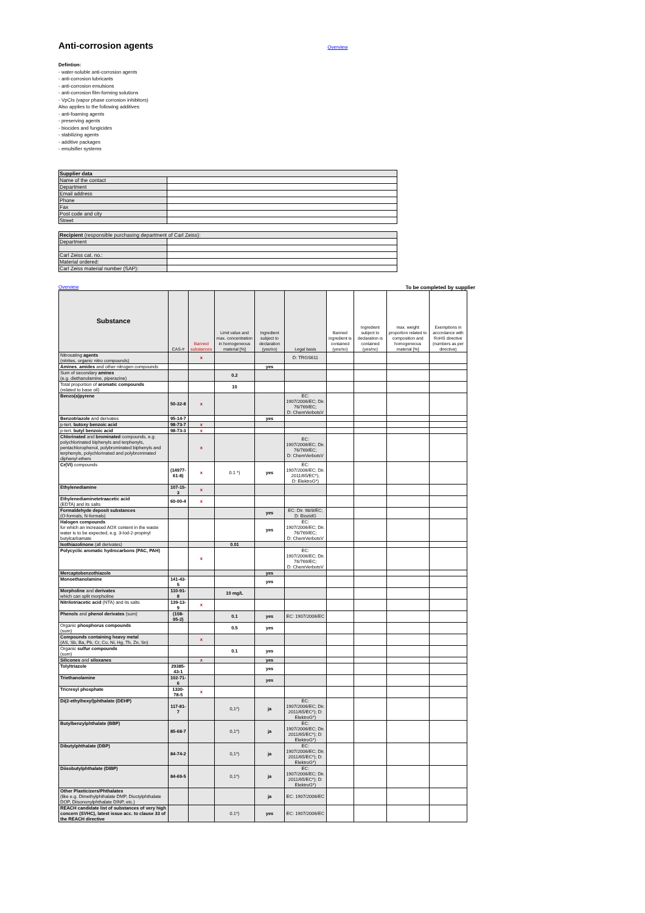Anti-corrosion agents
Overview
Defintion:
- water-soluble anti-corrosion agents
- anti-corrosion lubricants
- anti-corrosion emulsions
- anti-corrosion film-forming solutions
- VpCIs (vapor phase corrosion inhibitors)
Also applies to the following additives:
- anti-foaming agents
- preserving agents
- biocides and fungicides
- stabilizing agents
- additive packages
- emulsifier systems
| Supplier data | |
| Name of the contact | |
| Department | |
| Email address | |
| Phone | |
| Fax | |
| Post code and city | |
| Street | |
| Recipient (responsible purchasing department of Carl Zeiss): | |
| Department | |
| Carl Zeiss cat. no.: | |
| Material ordered: | |
| Carl Zeiss material number (SAP): | |
Overview To be completed by supplier
| Substance | CAS-# | Banned substances | Limit value and max. concentration in homogeneous material [%] | Ingredient subject to declaration (yes/no) | Legal basis | Banned ingredient is contained (yes/no) | Ingredient subject to declaration is contained (yes/no) | max. weight proportion related to composition and homogeneous material [%] | Exemptions in accordance with RoHS directive (numbers as per directive) |
| --- | --- | --- | --- | --- | --- | --- | --- | --- | --- |
| Nitrosating agents (nitrites, organic nitro compounds) | | x | | | D: TRGS611 | | | | |
| Amines , amides and other nitrogen compounds | | | | yes | | | | | |
| Sum of secondary amines (e.g. diethanolamine, piperazine) | | | 0.2 | | | | | | |
| Total proportion of aromatic compounds (related to base oil) | | | 10 | | | | | | |
| Benzo(a)pyrene | 50-32-8 | x | | | EC: 1907/2006/EC; Dir. 76/769/EC; D: ChemVerbotsV | | | | |
| Benzotriazole and derivates | 95-14-7 | | | yes | | | | | |
| p-tert. butoxy benzoic acid | 98-73-7 | x | | | | | | | |
| p-tert. butyl benzoic acid | 98-73-3 | x | | | | | | | |
| Chlorinated and brominated compounds, e.g. polychlorinated biphenyls and terphenyls, pentachlorophenol, polybrominated biphenyls and terphenyls, polychlorinated and polybrominated diphenyl ethers | | x | | | EC: 1907/2006/EC; Dir. 76/769/EC; D: ChemVerbotsV | | | | |
| Cr(VI) compounds | (14977-61-8) | x | 0.1 *) | yes | EC: 1907/2006/EC; Dir. 2011/65/EC*); D: ElektroG*) | | | | |
| Ethylenediamine | 107-15-3 | x | | | | | | | |
| Ethylenediaminetetraacetic acid (EDTA) and its salts | 60-00-4 | x | | | | | | | |
| Formaldehyde deposit substances (O-formals, N-formals) | | | | yes | EC: Dir. 98/8/EC; D: BiozidG | | | | |
| Halogen compounds for which an increased AOX content in the waste water is to be expected, e.g. 3-Iod-2-propinyl butylcarbamate | | | | yes | EC: 1907/2006/EC; Dir. 76/769/EC; D: ChemVerbotsV | | | | |
| Isothiazolinone (all derivates) | | | 0.01 | | | | | | |
| Polycyclic aromatic hydrocarbons (PAC, PAH) | | x | | | EC: 1907/2006/EC; Dir. 76/769/EC; D: ChemVerbotsV | | | | |
| Mercaptobenzothiazole | | | | yes | | | | | |
| Monoethanolamine | 141-43-5 | | | yes | | | | | |
| Morpholine and derivates which can split morpholine | 110-91-8 | | 10 mg/L | | | | | | |
| Nitrilotriacetic acid (NTA) and its salts | 139-13-9 | x | | | | | | | |
| Phenols and phenol derivates (sum) | (108-95-2) | | 0.1 | yes | EC: 1907/2006/EC | | | | |
| Organic phosphorus compounds (sum) | | | 0.5 | yes | | | | | |
| Compounds containing heavy metal (AS, Sb, Ba, Pb, Cr, Co, Ni, Hg, Th, Zn, Sn) | | x | | | | | | | |
| Organic sulfur compounds (sum) | | | 0.1 | yes | | | | | |
| Silicones and siloxanes | | x | | yes | | | | | |
| Tolyltriazole | 29385-43-1 | | | yes | | | | | |
| Triethanolamine | 102-71-6 | | | yes | | | | | |
| Tricresyl phosphate | 1330-78-5 | x | | | | | | | |
| Di(2-ethylhexyl)phthalate (DEHP) | 117-81-7 | | 0,1*) | ja | EC: 1907/2006/EC; Dir. 2011/65/EC*); D: ElektroG*) | | | | |
| Butylbenzylphthalate (BBP) | 85-68-7 | | 0,1*) | ja | EC: 1907/2006/EC; Dir. 2011/65/EC*); D: ElektroG*) | | | | |
| Dibutylphthalate (DBP) | 84-74-2 | | 0,1*) | ja | EC: 1907/2006/EC; Dir. 2011/65/EC*); D: ElektroG*) | | | | |
| Diisobutylphthalate (DIBP) | 84-69-5 | | 0,1*) | ja | EC: 1907/2006/EC; Dir. 2011/65/EC*); D: ElektroG*) | | | | |
| Other Plasticizers/Phthalates (like e.g. Dimethylphthalate DMP, Dioctylphthalate DOP, Diisononylphthalate DINP, etc.) | | | | ja | EC: 1907/2006/EC | | | | |
| REACH candidate list of substances of very high concern (SVHC), latest issue acc. to clause 33 of the REACH directive | | | 0.1*) | yes | EC: 1907/2006/EC | | | | |